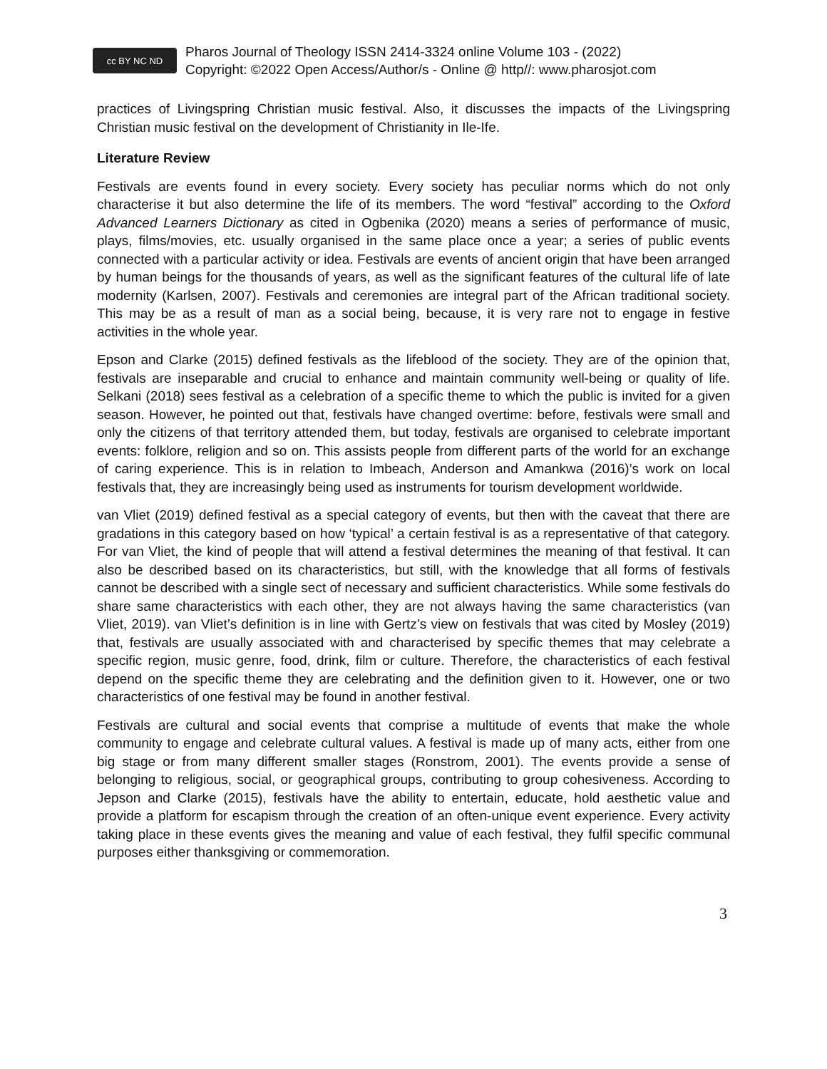cc BY NC ND
Pharos Journal of Theology ISSN 2414-3324 online Volume 103 - (2022)
Copyright: ©2022 Open Access/Author/s - Online @ http//: www.pharosjot.com
practices of Livingspring Christian music festival. Also, it discusses the impacts of the Livingspring Christian music festival on the development of Christianity in Ile-Ife.
Literature Review
Festivals are events found in every society. Every society has peculiar norms which do not only characterise it but also determine the life of its members. The word “festival” according to the Oxford Advanced Learners Dictionary as cited in Ogbenika (2020) means a series of performance of music, plays, films/movies, etc. usually organised in the same place once a year; a series of public events connected with a particular activity or idea. Festivals are events of ancient origin that have been arranged by human beings for the thousands of years, as well as the significant features of the cultural life of late modernity (Karlsen, 2007). Festivals and ceremonies are integral part of the African traditional society. This may be as a result of man as a social being, because, it is very rare not to engage in festive activities in the whole year.
Epson and Clarke (2015) defined festivals as the lifeblood of the society. They are of the opinion that, festivals are inseparable and crucial to enhance and maintain community well-being or quality of life. Selkani (2018) sees festival as a celebration of a specific theme to which the public is invited for a given season. However, he pointed out that, festivals have changed overtime: before, festivals were small and only the citizens of that territory attended them, but today, festivals are organised to celebrate important events: folklore, religion and so on. This assists people from different parts of the world for an exchange of caring experience. This is in relation to Imbeach, Anderson and Amankwa (2016)’s work on local festivals that, they are increasingly being used as instruments for tourism development worldwide.
van Vliet (2019) defined festival as a special category of events, but then with the caveat that there are gradations in this category based on how ‘typical’ a certain festival is as a representative of that category. For van Vliet, the kind of people that will attend a festival determines the meaning of that festival. It can also be described based on its characteristics, but still, with the knowledge that all forms of festivals cannot be described with a single sect of necessary and sufficient characteristics. While some festivals do share same characteristics with each other, they are not always having the same characteristics (van Vliet, 2019). van Vliet’s definition is in line with Gertz’s view on festivals that was cited by Mosley (2019) that, festivals are usually associated with and characterised by specific themes that may celebrate a specific region, music genre, food, drink, film or culture. Therefore, the characteristics of each festival depend on the specific theme they are celebrating and the definition given to it. However, one or two characteristics of one festival may be found in another festival.
Festivals are cultural and social events that comprise a multitude of events that make the whole community to engage and celebrate cultural values. A festival is made up of many acts, either from one big stage or from many different smaller stages (Ronstrom, 2001). The events provide a sense of belonging to religious, social, or geographical groups, contributing to group cohesiveness. According to Jepson and Clarke (2015), festivals have the ability to entertain, educate, hold aesthetic value and provide a platform for escapism through the creation of an often-unique event experience. Every activity taking place in these events gives the meaning and value of each festival, they fulfil specific communal purposes either thanksgiving or commemoration.
3